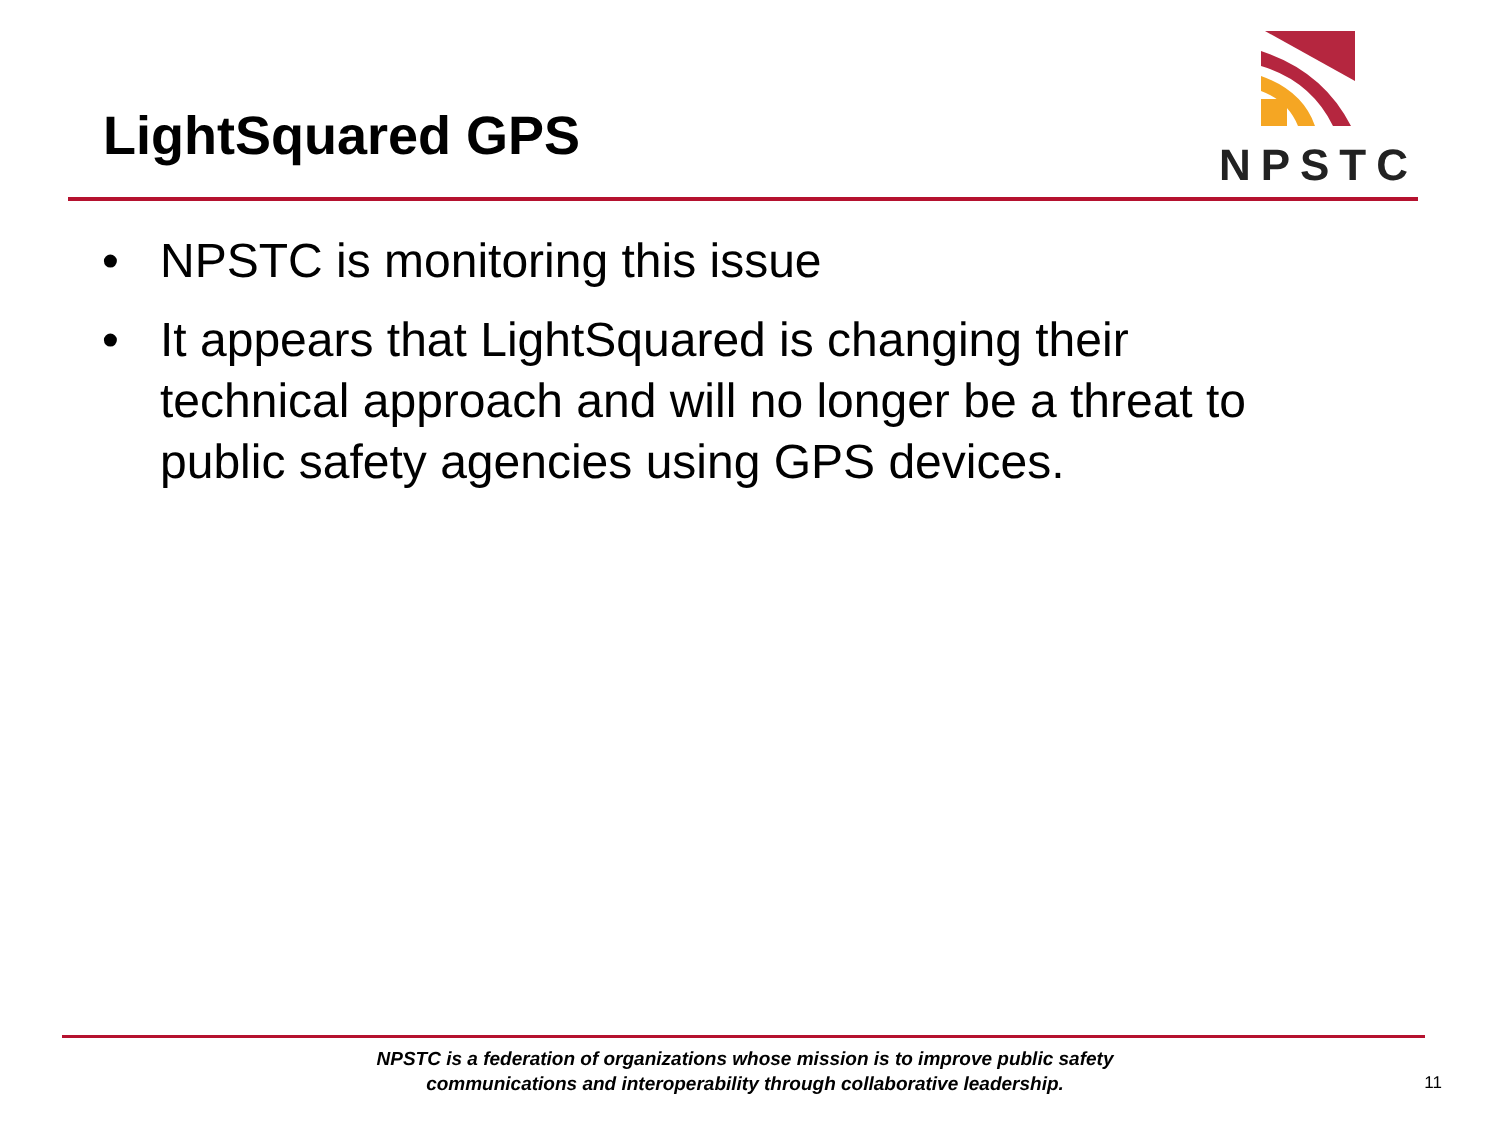LightSquared GPS
NPSTC
• NPSTC is monitoring this issue
• It appears that LightSquared is changing their technical approach and will no longer be a threat to public safety agencies using GPS devices.
NPSTC is a federation of organizations whose mission is to improve public safety
communications and interoperability through collaborative leadership.
11